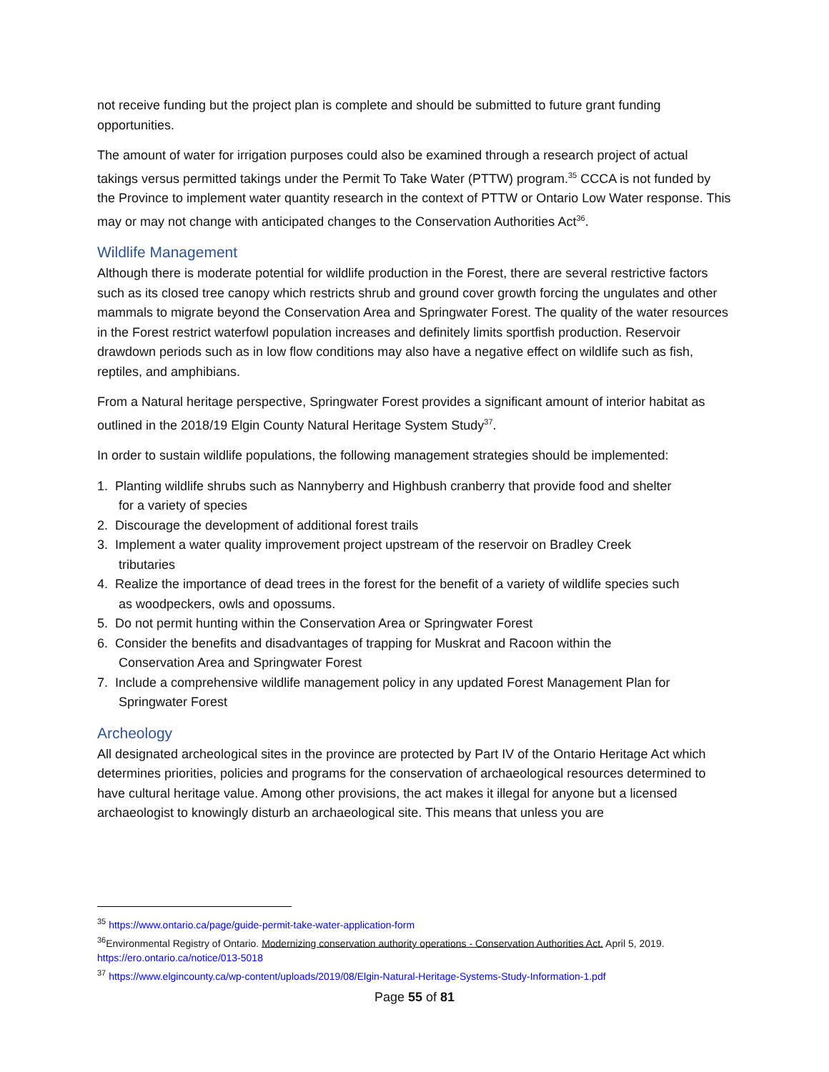not receive funding but the project plan is complete and should be submitted to future grant funding opportunities.
The amount of water for irrigation purposes could also be examined through a research project of actual takings versus permitted takings under the Permit To Take Water (PTTW) program.<sup>35</sup> CCCA is not funded by the Province to implement water quantity research in the context of PTTW or Ontario Low Water response. This may or may not change with anticipated changes to the Conservation Authorities Act<sup>36</sup>.
Wildlife Management
Although there is moderate potential for wildlife production in the Forest, there are several restrictive factors such as its closed tree canopy which restricts shrub and ground cover growth forcing the ungulates and other mammals to migrate beyond the Conservation Area and Springwater Forest. The quality of the water resources in the Forest restrict waterfowl population increases and definitely limits sportfish production. Reservoir drawdown periods such as in low flow conditions may also have a negative effect on wildlife such as fish, reptiles, and amphibians.
From a Natural heritage perspective, Springwater Forest provides a significant amount of interior habitat as outlined in the 2018/19 Elgin County Natural Heritage System Study<sup>37</sup>.
In order to sustain wildlife populations, the following management strategies should be implemented:
1. Planting wildlife shrubs such as Nannyberry and Highbush cranberry that provide food and shelter
for a variety of species
2. Discourage the development of additional forest trails
3. Implement a water quality improvement project upstream of the reservoir on Bradley Creek
tributaries
4. Realize the importance of dead trees in the forest for the benefit of a variety of wildlife species such
as woodpeckers, owls and opossums.
5. Do not permit hunting within the Conservation Area or Springwater Forest
6. Consider the benefits and disadvantages of trapping for Muskrat and Racoon within the
Conservation Area and Springwater Forest
7. Include a comprehensive wildlife management policy in any updated Forest Management Plan for
Springwater Forest
Archeology
All designated archeological sites in the province are protected by Part IV of the Ontario Heritage Act which determines priorities, policies and programs for the conservation of archaeological resources determined to have cultural heritage value. Among other provisions, the act makes it illegal for anyone but a licensed archaeologist to knowingly disturb an archaeological site. This means that unless you are
<sup>35</sup> https://www.ontario.ca/page/guide-permit-take-water-application-form
<sup>36</sup> Environmental Registry of Ontario. Modernizing conservation authority operations - Conservation Authorities Act. April 5, 2019. https://ero.ontario.ca/notice/013-5018
<sup>37</sup> https://www.elgincounty.ca/wp-content/uploads/2019/08/Elgin-Natural-Heritage-Systems-Study-Information-1.pdf
Page 55 of 81